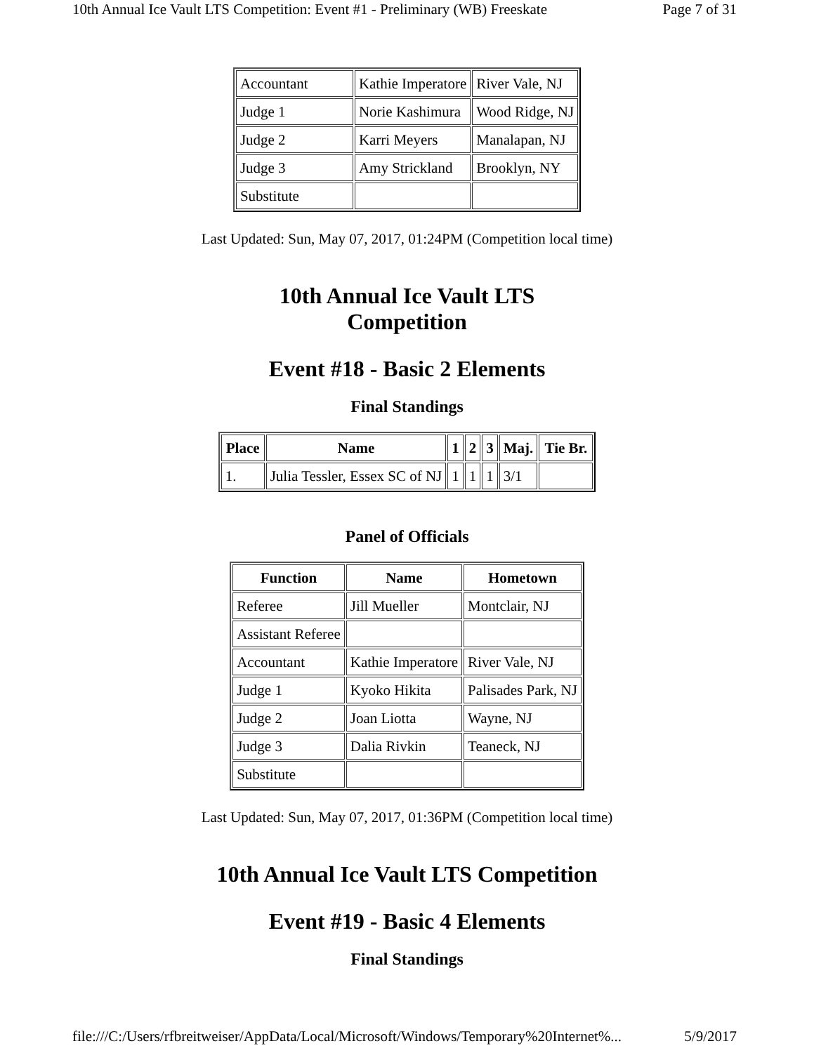10th Annual Ice Vault LTS Competition: Event #1 - Preliminary (WB) Freeskate Page 7 of 31
| Accountant | Kathie Imperatore | River Vale, NJ |
| Judge 1 | Norie Kashimura | Wood Ridge, NJ |
| Judge 2 | Karri Meyers | Manalapan, NJ |
| Judge 3 | Amy Strickland | Brooklyn, NY |
| Substitute | | |
Last Updated: Sun, May 07, 2017, 01:24PM (Competition local time)
10th Annual Ice Vault LTS
Competition
Event #18 - Basic 2 Elements
Final Standings
| Place | Name | 1 | 2 | 3 | Maj. | Tie Br. |
| --- | --- | --- | --- | --- | --- | --- |
| 1. | Julia Tessler, Essex SC of NJ | 1 | 1 | 1 | 3/1 | |
Panel of Officials
| Function | Name | Hometown |
| --- | --- | --- |
| Referee | Jill Mueller | Montclair, NJ |
| Assistant Referee | | |
| Accountant | Kathie Imperatore | River Vale, NJ |
| Judge 1 | Kyoko Hikita | Palisades Park, NJ |
| Judge 2 | Joan Liotta | Wayne, NJ |
| Judge 3 | Dalia Rivkin | Teaneck, NJ |
| Substitute | | |
Last Updated: Sun, May 07, 2017, 01:36PM (Competition local time)
10th Annual Ice Vault LTS Competition
Event #19 - Basic 4 Elements
Final Standings
file:///C:/Users/rfbreitweiser/AppData/Local/Microsoft/Windows/Temporary%20Internet%... 5/9/2017